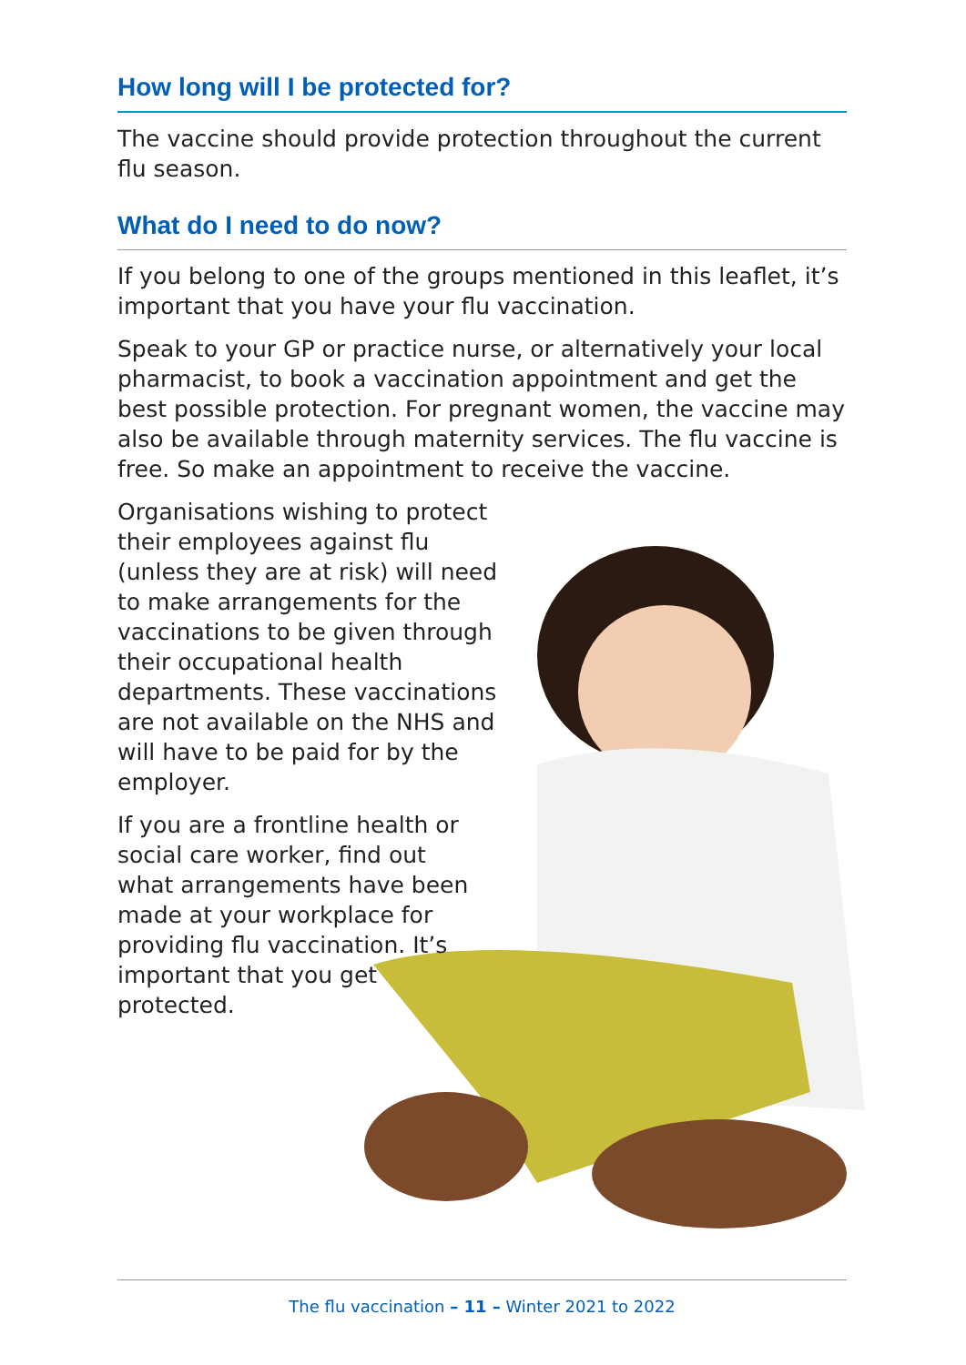How long will I be protected for?
The vaccine should provide protection throughout the current flu season.
What do I need to do now?
If you belong to one of the groups mentioned in this leaflet, it’s important that you have your flu vaccination.
Speak to your GP or practice nurse, or alternatively your local pharmacist, to book a vaccination appointment and get the best possible protection. For pregnant women, the vaccine may also be available through maternity services. The flu vaccine is free. So make an appointment to receive the vaccine.
Organisations wishing to protect their employees against flu (unless they are at risk) will need to make arrangements for the vaccinations to be given through their occupational health departments. These vaccinations are not available on the NHS and will have to be paid for by the employer.
If you are a frontline health or social care worker, find out what arrangements have been made at your workplace for providing flu vaccination. It’s important that you get protected.
The flu vaccination – 11 – Winter 2021 to 2022